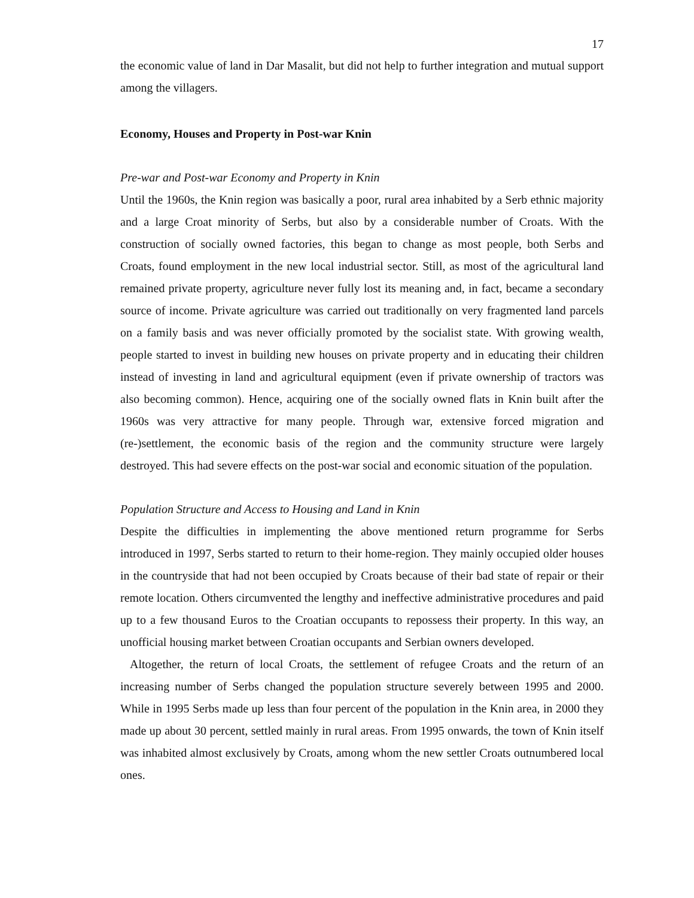17
the economic value of land in Dar Masalit, but did not help to further integration and mutual support among the villagers.
Economy, Houses and Property in Post-war Knin
Pre-war and Post-war Economy and Property in Knin
Until the 1960s, the Knin region was basically a poor, rural area inhabited by a Serb ethnic majority and a large Croat minority of Serbs, but also by a considerable number of Croats. With the construction of socially owned factories, this began to change as most people, both Serbs and Croats, found employment in the new local industrial sector. Still, as most of the agricultural land remained private property, agriculture never fully lost its meaning and, in fact, became a secondary source of income. Private agriculture was carried out traditionally on very fragmented land parcels on a family basis and was never officially promoted by the socialist state. With growing wealth, people started to invest in building new houses on private property and in educating their children instead of investing in land and agricultural equipment (even if private ownership of tractors was also becoming common). Hence, acquiring one of the socially owned flats in Knin built after the 1960s was very attractive for many people. Through war, extensive forced migration and (re-)settlement, the economic basis of the region and the community structure were largely destroyed. This had severe effects on the post-war social and economic situation of the population.
Population Structure and Access to Housing and Land in Knin
Despite the difficulties in implementing the above mentioned return programme for Serbs introduced in 1997, Serbs started to return to their home-region. They mainly occupied older houses in the countryside that had not been occupied by Croats because of their bad state of repair or their remote location. Others circumvented the lengthy and ineffective administrative procedures and paid up to a few thousand Euros to the Croatian occupants to repossess their property. In this way, an unofficial housing market between Croatian occupants and Serbian owners developed.
Altogether, the return of local Croats, the settlement of refugee Croats and the return of an increasing number of Serbs changed the population structure severely between 1995 and 2000. While in 1995 Serbs made up less than four percent of the population in the Knin area, in 2000 they made up about 30 percent, settled mainly in rural areas. From 1995 onwards, the town of Knin itself was inhabited almost exclusively by Croats, among whom the new settler Croats outnumbered local ones.